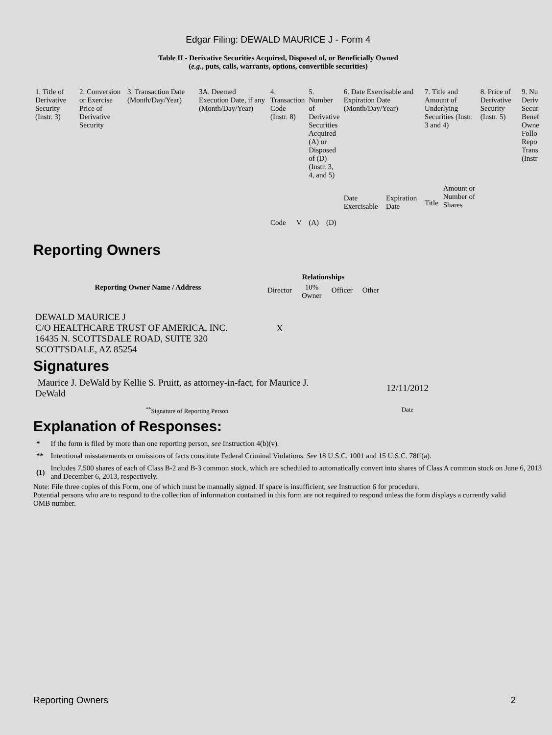Edgar Filing: DEWALD MAURICE J - Form 4
Table II - Derivative Securities Acquired, Disposed of, or Beneficially Owned
(e.g., puts, calls, warrants, options, convertible securities)
| 1. Title of Derivative Security (Instr. 3) | 2. Conversion or Exercise Price of Derivative Security | 3. Transaction Date (Month/Day/Year) | 3A. Deemed Execution Date, if any (Month/Day/Year) | 4. Transaction Code (Instr. 8) | | 5. Number of Derivative Securities Acquired (A) or Disposed of (D) (Instr. 3, 4, and 5) | | 6. Date Exercisable and Expiration Date (Month/Day/Year) | | 7. Title and Amount of Underlying Securities (Instr. 3 and 4) | | 8. Price of Derivative Security (Instr. 5) | 9. Nu Deriv Secur Benef Owne Follo Repo Trans (Instr |
| --- | --- | --- | --- | --- | --- | --- | --- | --- | --- | --- | --- | --- | --- |
| | | | | Code | V | (A) | (D) | Date Exercisable | Expiration Date | Title | Amount or Number of Shares | | |
Reporting Owners
| Reporting Owner Name / Address | Relationships | | | |
| --- | --- | --- | --- | --- |
| | Director | 10% Owner | Officer | Other |
| DEWALD MAURICE J C/O HEALTHCARE TRUST OF AMERICA, INC. 16435 N. SCOTTSDALE ROAD, SUITE 320 SCOTTSDALE, AZ 85254 | X | | | |
Signatures
| Maurice J. DeWald by Kellie S. Pruitt, as attorney-in-fact, for Maurice J. DeWald | 12/11/2012 |
| <sup>**</sup> Signature of Reporting Person | Date |
Explanation of Responses:
| * | If the form is filed by more than one reporting person, see Instruction 4(b)(v). |
| ** | Intentional misstatements or omissions of facts constitute Federal Criminal Violations. See 18 U.S.C. 1001 and 15 U.S.C. 78ff(a). |
| (1) | Includes 7,500 shares of each of Class B-2 and B-3 common stock, which are scheduled to automatically convert into shares of Class A common stock on June 6, 2013 and December 6, 2013, respectively. |
Note: File three copies of this Form, one of which must be manually signed. If space is insufficient, see Instruction 6 for procedure.
Potential persons who are to respond to the collection of information contained in this form are not required to respond unless the form displays a currently valid OMB number.
Reporting Owners 2